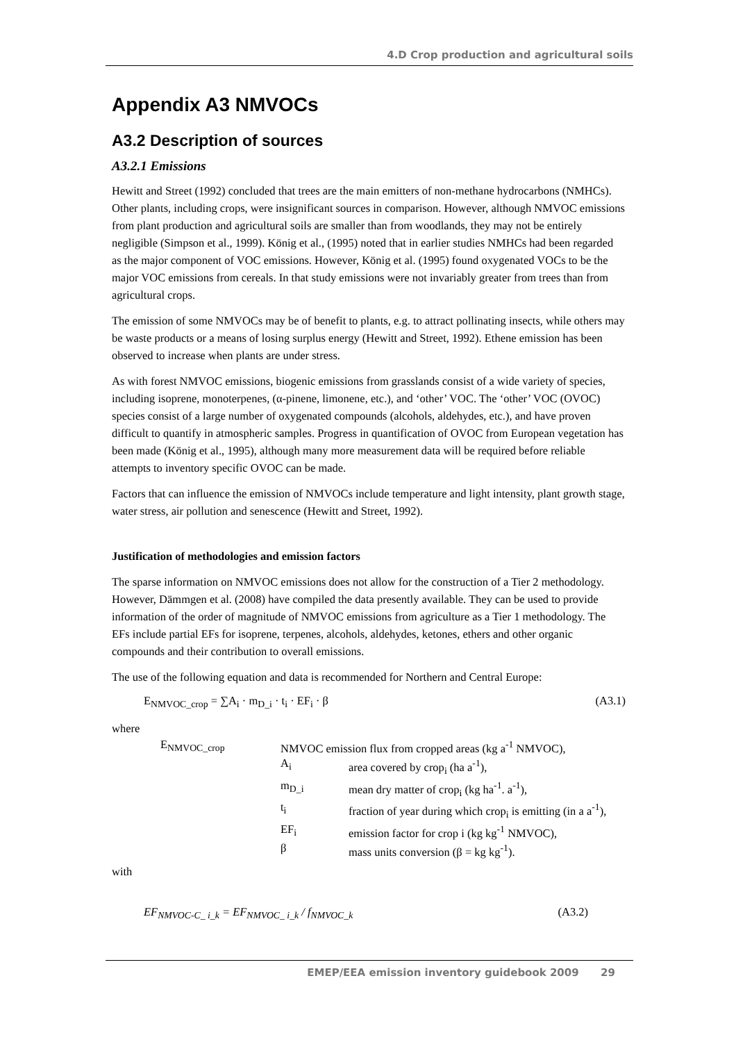4.D Crop production and agricultural soils
Appendix A3 NMVOCs
A3.2 Description of sources
A3.2.1 Emissions
Hewitt and Street (1992) concluded that trees are the main emitters of non-methane hydrocarbons (NMHCs). Other plants, including crops, were insignificant sources in comparison. However, although NMVOC emissions from plant production and agricultural soils are smaller than from woodlands, they may not be entirely negligible (Simpson et al., 1999). König et al., (1995) noted that in earlier studies NMHCs had been regarded as the major component of VOC emissions. However, König et al. (1995) found oxygenated VOCs to be the major VOC emissions from cereals. In that study emissions were not invariably greater from trees than from agricultural crops.
The emission of some NMVOCs may be of benefit to plants, e.g. to attract pollinating insects, while others may be waste products or a means of losing surplus energy (Hewitt and Street, 1992). Ethene emission has been observed to increase when plants are under stress.
As with forest NMVOC emissions, biogenic emissions from grasslands consist of a wide variety of species, including isoprene, monoterpenes, (α-pinene, limonene, etc.), and ‘other’ VOC. The ‘other’ VOC (OVOC) species consist of a large number of oxygenated compounds (alcohols, aldehydes, etc.), and have proven difficult to quantify in atmospheric samples. Progress in quantification of OVOC from European vegetation has been made (König et al., 1995), although many more measurement data will be required before reliable attempts to inventory specific OVOC can be made.
Factors that can influence the emission of NMVOCs include temperature and light intensity, plant growth stage, water stress, air pollution and senescence (Hewitt and Street, 1992).
Justification of methodologies and emission factors
The sparse information on NMVOC emissions does not allow for the construction of a Tier 2 methodology. However, Dämmgen et al. (2008) have compiled the data presently available. They can be used to provide information of the order of magnitude of NMVOC emissions from agriculture as a Tier 1 methodology. The EFs include partial EFs for isoprene, terpenes, alcohols, aldehydes, ketones, ethers and other organic compounds and their contribution to overall emissions.
The use of the following equation and data is recommended for Northern and Central Europe:
E<sub>NMVOC_crop</sub> = ∑A<sub>i</sub> · m<sub>D_i</sub> · t<sub>i</sub> · EF<sub>i</sub> · β (A3.1)
where
| E<sub>NMVOC_crop</sub> | NMVOC emission flux from cropped areas (kg a<sup>-1</sup> NMVOC), | |
| | A<sub>i</sub> | area covered by crop<sub>i</sub> (ha a<sup>-1</sup>), |
| | m<sub>D_i</sub> | mean dry matter of crop<sub>i</sub> (kg ha<sup>-1</sup>. a<sup>-1</sup>), |
| | t<sub>i</sub> | fraction of year during which crop<sub>i</sub> is emitting (in a a<sup>-1</sup>), |
| | EF<sub>i</sub> | emission factor for crop i (kg kg<sup>-1</sup> NMVOC), |
| | β | mass units conversion (β = kg kg<sup>-1</sup>). |
with
EF<sub>NMVOC-C_ i_k</sub> = EF<sub>NMVOC_ i_k</sub> / f<sub>NMVOC_k</sub> (A3.2)
EMEP/EEA emission inventory guidebook 2009 29